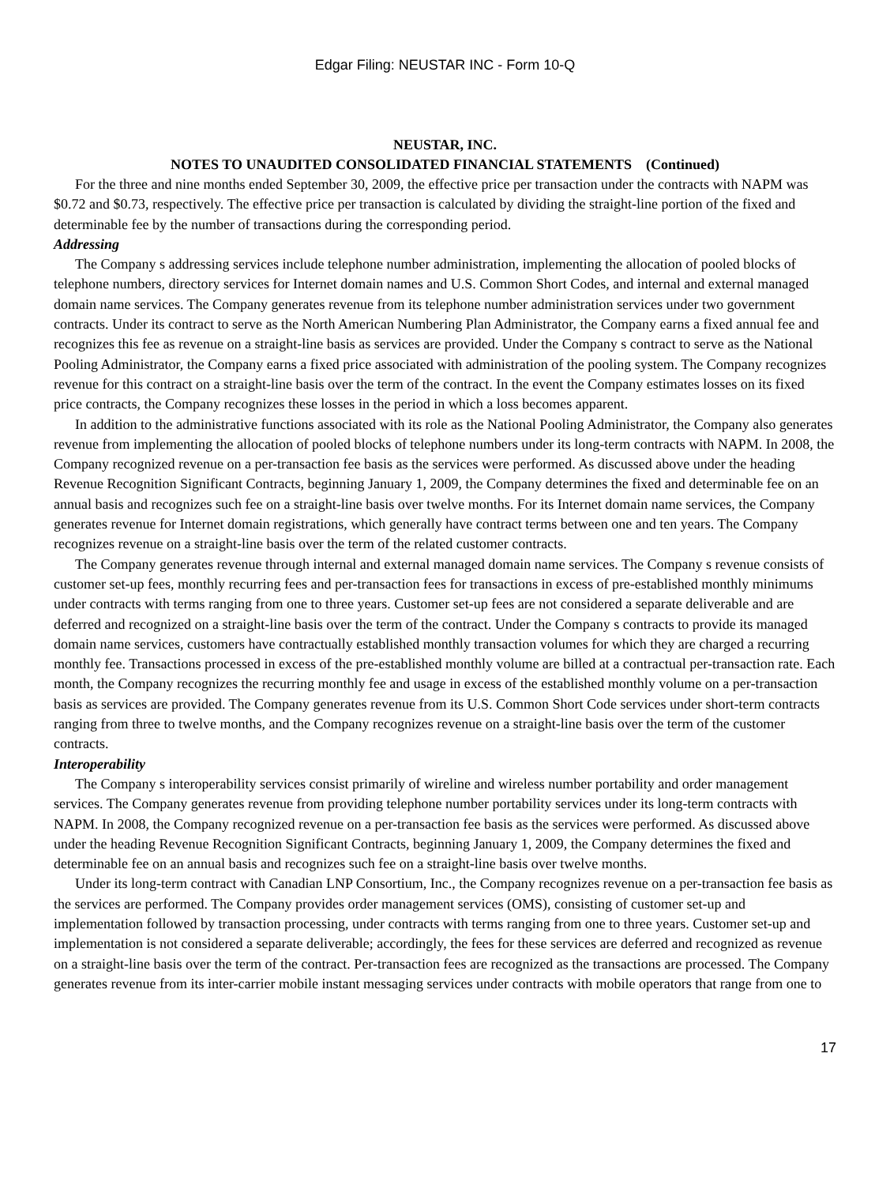Edgar Filing: NEUSTAR INC - Form 10-Q
NEUSTAR, INC.
NOTES TO UNAUDITED CONSOLIDATED FINANCIAL STATEMENTS (Continued)
For the three and nine months ended September 30, 2009, the effective price per transaction under the contracts with NAPM was $0.72 and $0.73, respectively. The effective price per transaction is calculated by dividing the straight-line portion of the fixed and determinable fee by the number of transactions during the corresponding period.
Addressing
The Company s addressing services include telephone number administration, implementing the allocation of pooled blocks of telephone numbers, directory services for Internet domain names and U.S. Common Short Codes, and internal and external managed domain name services. The Company generates revenue from its telephone number administration services under two government contracts. Under its contract to serve as the North American Numbering Plan Administrator, the Company earns a fixed annual fee and recognizes this fee as revenue on a straight-line basis as services are provided. Under the Company s contract to serve as the National Pooling Administrator, the Company earns a fixed price associated with administration of the pooling system. The Company recognizes revenue for this contract on a straight-line basis over the term of the contract. In the event the Company estimates losses on its fixed price contracts, the Company recognizes these losses in the period in which a loss becomes apparent.
In addition to the administrative functions associated with its role as the National Pooling Administrator, the Company also generates revenue from implementing the allocation of pooled blocks of telephone numbers under its long-term contracts with NAPM. In 2008, the Company recognized revenue on a per-transaction fee basis as the services were performed. As discussed above under the heading Revenue Recognition Significant Contracts, beginning January 1, 2009, the Company determines the fixed and determinable fee on an annual basis and recognizes such fee on a straight-line basis over twelve months. For its Internet domain name services, the Company generates revenue for Internet domain registrations, which generally have contract terms between one and ten years. The Company recognizes revenue on a straight-line basis over the term of the related customer contracts.
The Company generates revenue through internal and external managed domain name services. The Company s revenue consists of customer set-up fees, monthly recurring fees and per-transaction fees for transactions in excess of pre-established monthly minimums under contracts with terms ranging from one to three years. Customer set-up fees are not considered a separate deliverable and are deferred and recognized on a straight-line basis over the term of the contract. Under the Company s contracts to provide its managed domain name services, customers have contractually established monthly transaction volumes for which they are charged a recurring monthly fee. Transactions processed in excess of the pre-established monthly volume are billed at a contractual per-transaction rate. Each month, the Company recognizes the recurring monthly fee and usage in excess of the established monthly volume on a per-transaction basis as services are provided. The Company generates revenue from its U.S. Common Short Code services under short-term contracts ranging from three to twelve months, and the Company recognizes revenue on a straight-line basis over the term of the customer contracts.
Interoperability
The Company s interoperability services consist primarily of wireline and wireless number portability and order management services. The Company generates revenue from providing telephone number portability services under its long-term contracts with NAPM. In 2008, the Company recognized revenue on a per-transaction fee basis as the services were performed. As discussed above under the heading Revenue Recognition Significant Contracts, beginning January 1, 2009, the Company determines the fixed and determinable fee on an annual basis and recognizes such fee on a straight-line basis over twelve months.
Under its long-term contract with Canadian LNP Consortium, Inc., the Company recognizes revenue on a per-transaction fee basis as the services are performed. The Company provides order management services (OMS), consisting of customer set-up and implementation followed by transaction processing, under contracts with terms ranging from one to three years. Customer set-up and implementation is not considered a separate deliverable; accordingly, the fees for these services are deferred and recognized as revenue on a straight-line basis over the term of the contract. Per-transaction fees are recognized as the transactions are processed. The Company generates revenue from its inter-carrier mobile instant messaging services under contracts with mobile operators that range from one to
17